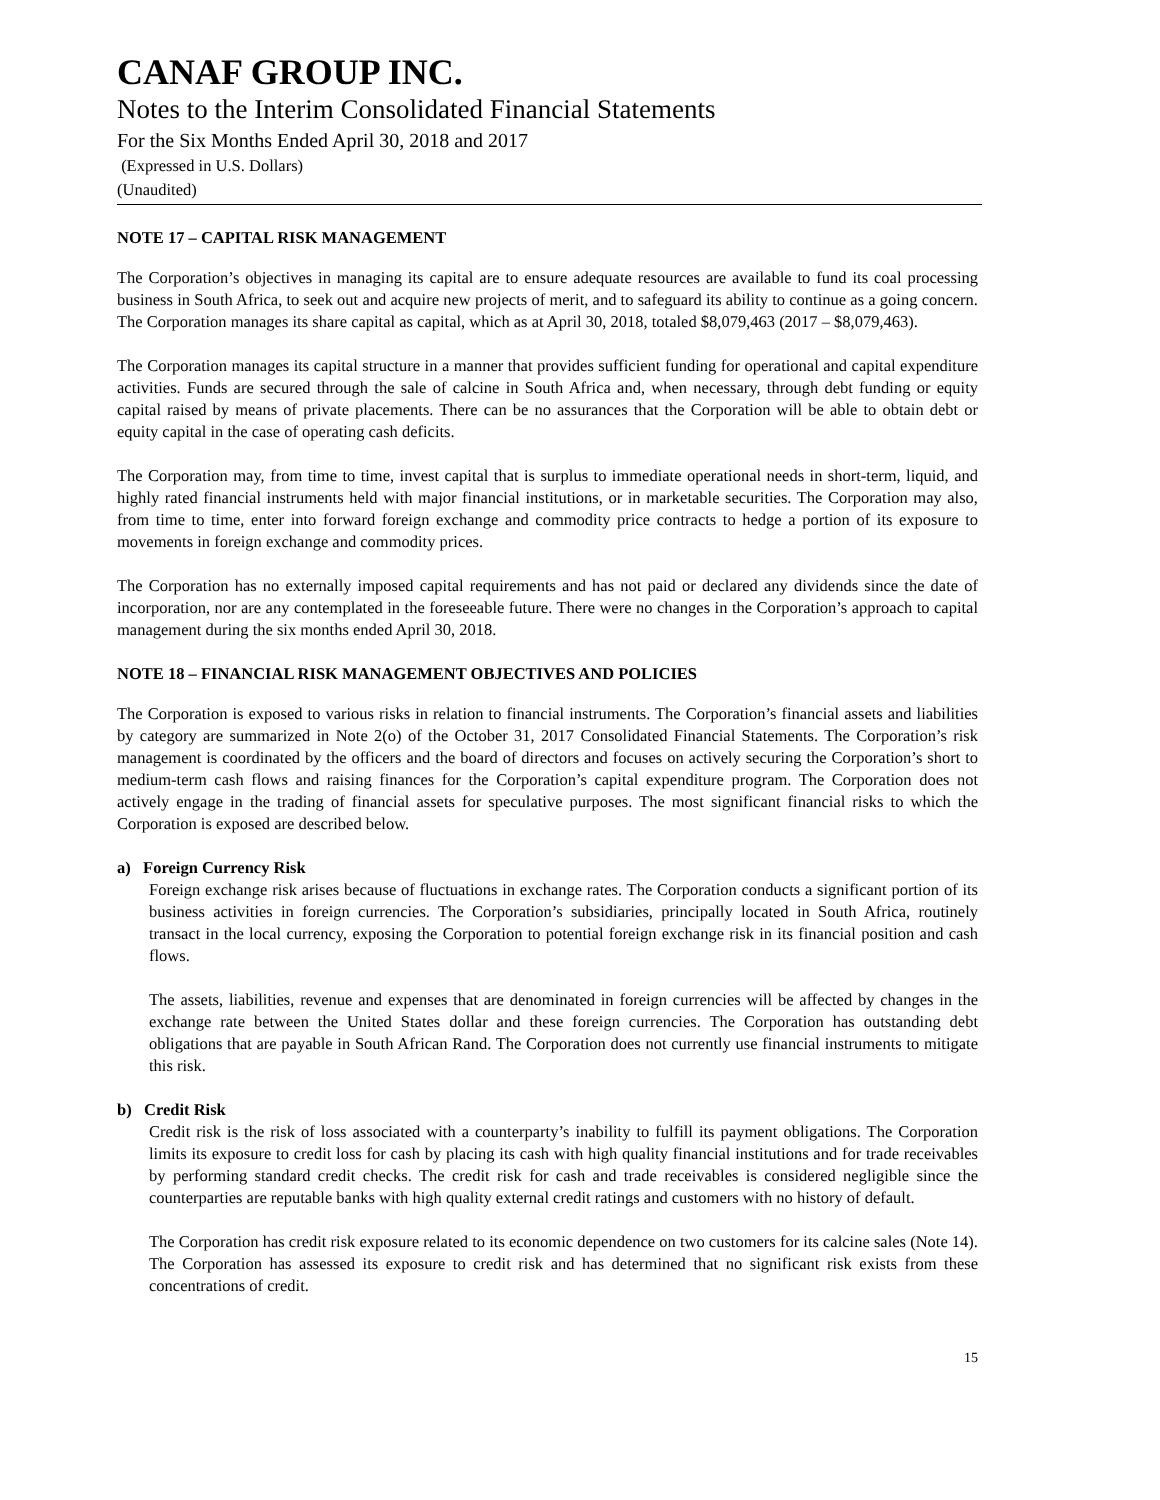CANAF GROUP INC.
Notes to the Interim Consolidated Financial Statements
For the Six Months Ended April 30, 2018 and 2017
(Expressed in U.S. Dollars)
(Unaudited)
NOTE 17 – CAPITAL RISK MANAGEMENT
The Corporation’s objectives in managing its capital are to ensure adequate resources are available to fund its coal processing business in South Africa, to seek out and acquire new projects of merit, and to safeguard its ability to continue as a going concern. The Corporation manages its share capital as capital, which as at April 30, 2018, totaled $8,079,463 (2017 – $8,079,463).
The Corporation manages its capital structure in a manner that provides sufficient funding for operational and capital expenditure activities. Funds are secured through the sale of calcine in South Africa and, when necessary, through debt funding or equity capital raised by means of private placements. There can be no assurances that the Corporation will be able to obtain debt or equity capital in the case of operating cash deficits.
The Corporation may, from time to time, invest capital that is surplus to immediate operational needs in short-term, liquid, and highly rated financial instruments held with major financial institutions, or in marketable securities. The Corporation may also, from time to time, enter into forward foreign exchange and commodity price contracts to hedge a portion of its exposure to movements in foreign exchange and commodity prices.
The Corporation has no externally imposed capital requirements and has not paid or declared any dividends since the date of incorporation, nor are any contemplated in the foreseeable future. There were no changes in the Corporation’s approach to capital management during the six months ended April 30, 2018.
NOTE 18 – FINANCIAL RISK MANAGEMENT OBJECTIVES AND POLICIES
The Corporation is exposed to various risks in relation to financial instruments. The Corporation’s financial assets and liabilities by category are summarized in Note 2(o) of the October 31, 2017 Consolidated Financial Statements. The Corporation’s risk management is coordinated by the officers and the board of directors and focuses on actively securing the Corporation’s short to medium-term cash flows and raising finances for the Corporation’s capital expenditure program. The Corporation does not actively engage in the trading of financial assets for speculative purposes. The most significant financial risks to which the Corporation is exposed are described below.
a) Foreign Currency Risk
Foreign exchange risk arises because of fluctuations in exchange rates. The Corporation conducts a significant portion of its business activities in foreign currencies. The Corporation’s subsidiaries, principally located in South Africa, routinely transact in the local currency, exposing the Corporation to potential foreign exchange risk in its financial position and cash flows.
The assets, liabilities, revenue and expenses that are denominated in foreign currencies will be affected by changes in the exchange rate between the United States dollar and these foreign currencies. The Corporation has outstanding debt obligations that are payable in South African Rand. The Corporation does not currently use financial instruments to mitigate this risk.
b) Credit Risk
Credit risk is the risk of loss associated with a counterparty’s inability to fulfill its payment obligations. The Corporation limits its exposure to credit loss for cash by placing its cash with high quality financial institutions and for trade receivables by performing standard credit checks. The credit risk for cash and trade receivables is considered negligible since the counterparties are reputable banks with high quality external credit ratings and customers with no history of default.
The Corporation has credit risk exposure related to its economic dependence on two customers for its calcine sales (Note 14). The Corporation has assessed its exposure to credit risk and has determined that no significant risk exists from these concentrations of credit.
15